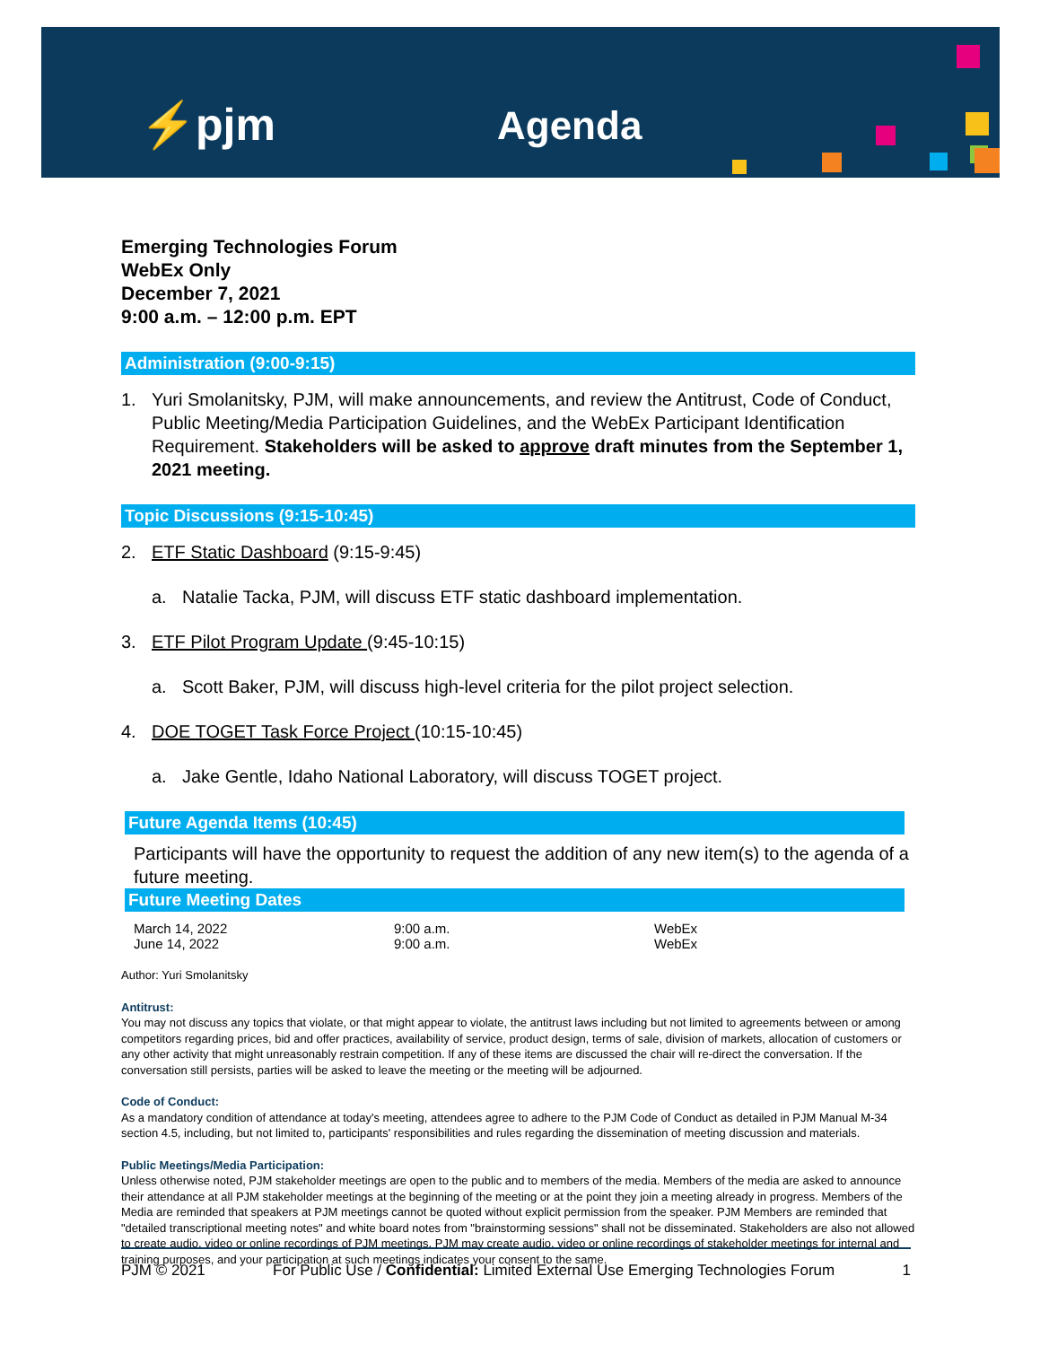⚡pjm Agenda
Emerging Technologies Forum
WebEx Only
December 7, 2021
9:00 a.m. – 12:00 p.m. EPT
Administration (9:00-9:15)
1. Yuri Smolanitsky, PJM, will make announcements, and review the Antitrust, Code of Conduct, Public Meeting/Media Participation Guidelines, and the WebEx Participant Identification Requirement. Stakeholders will be asked to approve draft minutes from the September 1, 2021 meeting.
Topic Discussions (9:15-10:45)
2. ETF Static Dashboard (9:15-9:45)
a. Natalie Tacka, PJM, will discuss ETF static dashboard implementation.
3. ETF Pilot Program Update (9:45-10:15)
a. Scott Baker, PJM, will discuss high-level criteria for the pilot project selection.
4. DOE TOGET Task Force Project (10:15-10:45)
a. Jake Gentle, Idaho National Laboratory, will discuss TOGET project.
Future Agenda Items (10:45)
Participants will have the opportunity to request the addition of any new item(s) to the agenda of a future meeting.
Future Meeting Dates
| March 14, 2022 | 9:00 a.m. | WebEx |
| June 14, 2022 | 9:00 a.m. | WebEx |
Author: Yuri Smolanitsky
Antitrust:
You may not discuss any topics that violate, or that might appear to violate, the antitrust laws including but not limited to agreements between or among competitors regarding prices, bid and offer practices, availability of service, product design, terms of sale, division of markets, allocation of customers or any other activity that might unreasonably restrain competition. If any of these items are discussed the chair will re-direct the conversation. If the conversation still persists, parties will be asked to leave the meeting or the meeting will be adjourned.
Code of Conduct:
As a mandatory condition of attendance at today's meeting, attendees agree to adhere to the PJM Code of Conduct as detailed in PJM Manual M-34 section 4.5, including, but not limited to, participants' responsibilities and rules regarding the dissemination of meeting discussion and materials.
Public Meetings/Media Participation:
Unless otherwise noted, PJM stakeholder meetings are open to the public and to members of the media. Members of the media are asked to announce their attendance at all PJM stakeholder meetings at the beginning of the meeting or at the point they join a meeting already in progress. Members of the Media are reminded that speakers at PJM meetings cannot be quoted without explicit permission from the speaker. PJM Members are reminded that "detailed transcriptional meeting notes" and white board notes from "brainstorming sessions" shall not be disseminated. Stakeholders are also not allowed to create audio, video or online recordings of PJM meetings. PJM may create audio, video or online recordings of stakeholder meetings for internal and training purposes, and your participation at such meetings indicates your consent to the same.
PJM © 2021 For Public Use / Confidential: Limited External Use Emerging Technologies Forum 1